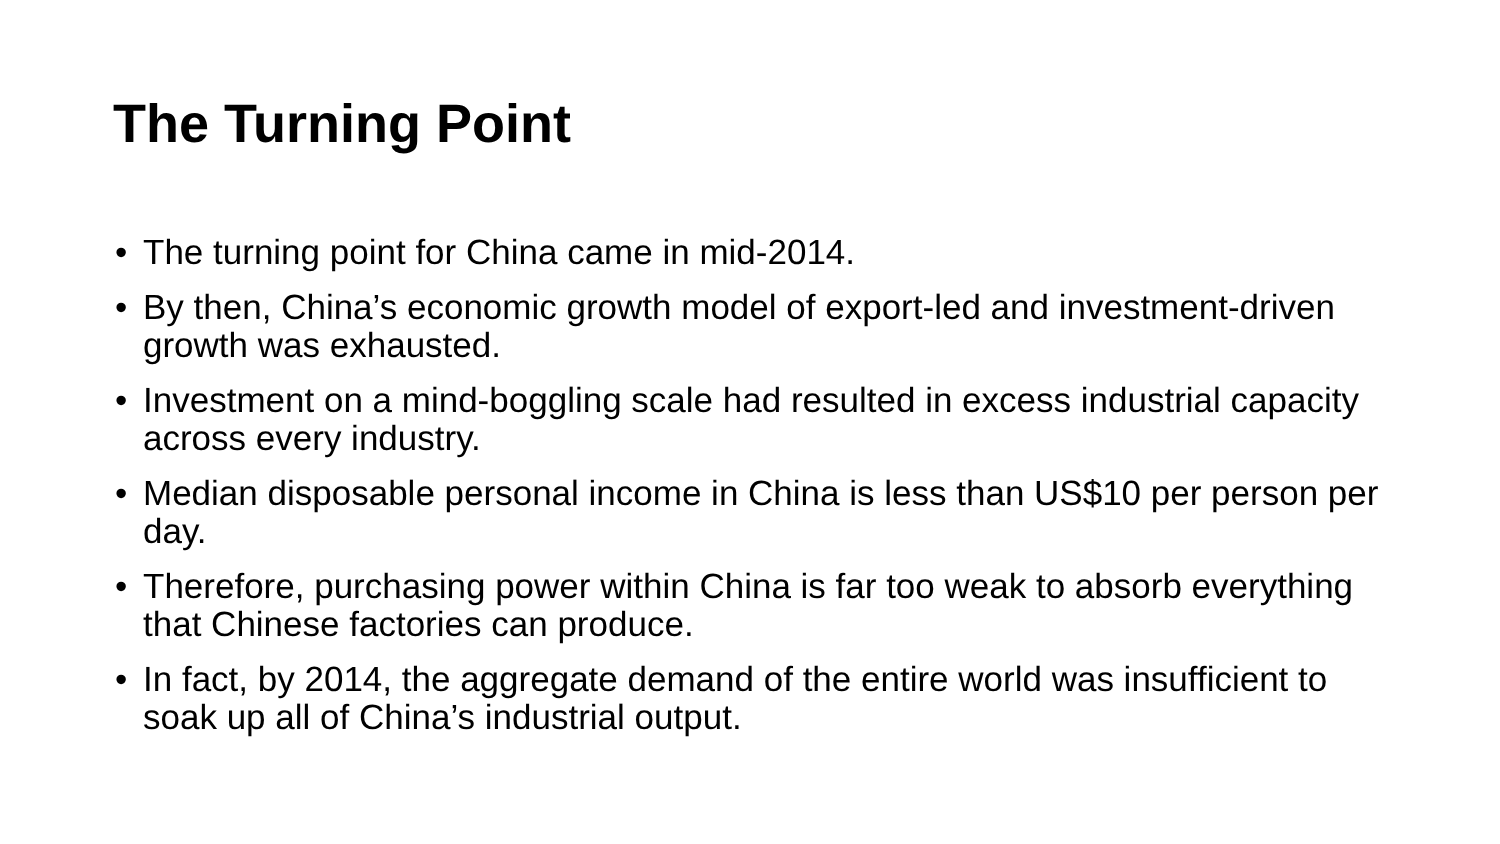The Turning Point
• The turning point for China came in mid-2014.
• By then, China’s economic growth model of export-led and investment-driven growth was exhausted.
• Investment on a mind-boggling scale had resulted in excess industrial capacity across every industry.
• Median disposable personal income in China is less than US$10 per person per day.
• Therefore, purchasing power within China is far too weak to absorb everything that Chinese factories can produce.
• In fact, by 2014, the aggregate demand of the entire world was insufficient to soak up all of China’s industrial output.